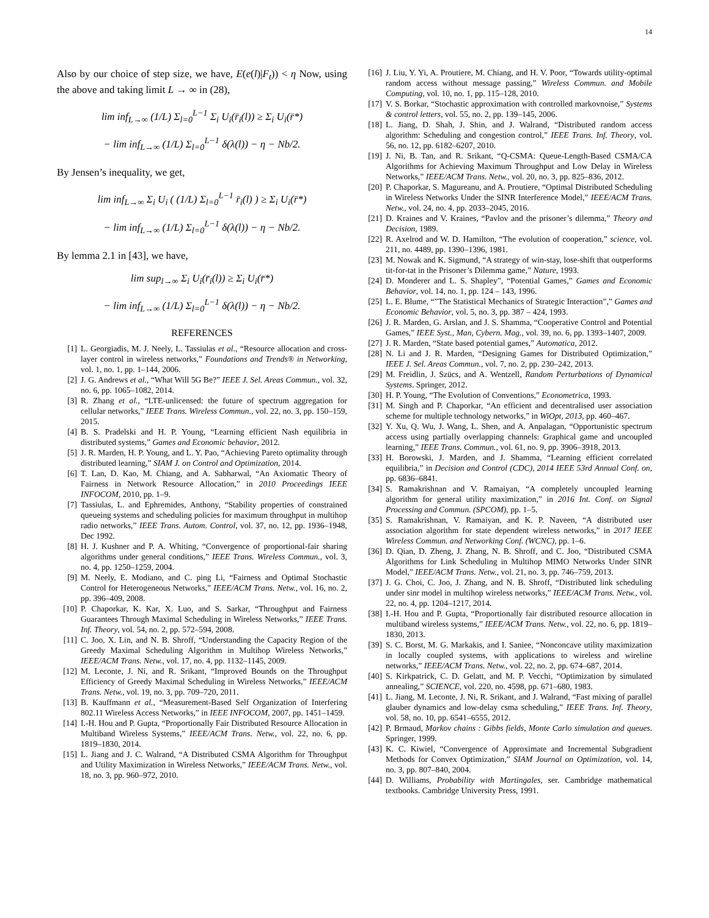14
Also by our choice of step size, we have, E(e(l)|F<sub>t</sub>)) < η Now, using the above and taking limit L → ∞ in (28),
lim inf<sub>L→∞</sub> (1/L) Σ<sub>l=0</sub><sup>L−1</sup> Σ<sub>i</sub> U<sub>i</sub>(r̄<sub>i</sub>(l)) ≥ Σ<sub>i</sub> U<sub>i</sub>(r̄*)
− lim inf<sub>L→∞</sub> (1/L) Σ<sub>l=0</sub><sup>L−1</sup> δ(λ(l)) − η − Nb/2.
By Jensen’s inequality, we get,
lim inf<sub>L→∞</sub> Σ<sub>i</sub> U<sub>i</sub> ( (1/L) Σ<sub>l=0</sub><sup>L−1</sup> r̄<sub>i</sub>(l) ) ≥ Σ<sub>i</sub> U<sub>i</sub>(r̄*)
− lim inf<sub>L→∞</sub> (1/L) Σ<sub>l=0</sub><sup>L−1</sup> δ(λ(l)) − η − Nb/2.
By lemma 2.1 in [43], we have,
lim sup<sub>l→∞</sub> Σ<sub>i</sub> U<sub>i</sub>(r̄<sub>i</sub>(l)) ≥ Σ<sub>i</sub> U<sub>i</sub>(r̄*)
− lim inf<sub>L→∞</sub> (1/L) Σ<sub>l=0</sub><sup>L−1</sup> δ(λ(l)) − η − Nb/2.
REFERENCES
[1] L. Georgiadis, M. J. Neely, L. Tassiulas et al., “Resource allocation and cross-layer control in wireless networks,” Foundations and Trends® in Networking, vol. 1, no. 1, pp. 1–144, 2006.
[2] J. G. Andrews et al., “What Will 5G Be?” IEEE J. Sel. Areas Commun., vol. 32, no. 6, pp. 1065–1082, 2014.
[3] R. Zhang et al., “LTE-unlicensed: the future of spectrum aggregation for cellular networks,” IEEE Trans. Wireless Commun., vol. 22, no. 3, pp. 150–159, 2015.
[4] B. S. Pradelski and H. P. Young, “Learning efficient Nash equilibria in distributed systems,” Games and Economic behavior, 2012.
[5] J. R. Marden, H. P. Young, and L. Y. Pao, “Achieving Pareto optimality through distributed learning,” SIAM J. on Control and Optimization, 2014.
[6] T. Lan, D. Kao, M. Chiang, and A. Sabharwal, “An Axiomatic Theory of Fairness in Network Resource Allocation,” in 2010 Proceedings IEEE INFOCOM, 2010, pp. 1–9.
[7] Tassiulas, L. and Ephremides, Anthony, “Stability properties of constrained queueing systems and scheduling policies for maximum throughput in multihop radio networks,” IEEE Trans. Autom. Control, vol. 37, no. 12, pp. 1936–1948, Dec 1992.
[8] H. J. Kushner and P. A. Whiting, “Convergence of proportional-fair sharing algorithms under general conditions,” IEEE Trans. Wireless Commun., vol. 3, no. 4, pp. 1250–1259, 2004.
[9] M. Neely, E. Modiano, and C. ping Li, “Fairness and Optimal Stochastic Control for Heterogeneous Networks,” IEEE/ACM Trans. Netw., vol. 16, no. 2, pp. 396–409, 2008.
[10] P. Chaporkar, K. Kar, X. Luo, and S. Sarkar, “Throughput and Fairness Guarantees Through Maximal Scheduling in Wireless Networks,” IEEE Trans. Inf. Theory, vol. 54, no. 2, pp. 572–594, 2008.
[11] C. Joo, X. Lin, and N. B. Shroff, “Understanding the Capacity Region of the Greedy Maximal Scheduling Algorithm in Multihop Wireless Networks,” IEEE/ACM Trans. Netw., vol. 17, no. 4, pp. 1132–1145, 2009.
[12] M. Leconte, J. Ni, and R. Srikant, “Improved Bounds on the Throughput Efficiency of Greedy Maximal Scheduling in Wireless Networks,” IEEE/ACM Trans. Netw., vol. 19, no. 3, pp. 709–720, 2011.
[13] B. Kauffmann et al., “Measurement-Based Self Organization of Interfering 802.11 Wireless Access Networks,” in IEEE INFOCOM, 2007, pp. 1451–1459.
[14] I.-H. Hou and P. Gupta, “Proportionally Fair Distributed Resource Allocation in Multiband Wireless Systems,” IEEE/ACM Trans. Netw., vol. 22, no. 6, pp. 1819–1830, 2014.
[15] L. Jiang and J. C. Walrand, “A Distributed CSMA Algorithm for Throughput and Utility Maximization in Wireless Networks,” IEEE/ACM Trans. Netw., vol. 18, no. 3, pp. 960–972, 2010.
[16] J. Liu, Y. Yi, A. Proutiere, M. Chiang, and H. V. Poor, “Towards utility-optimal random access without message passing,” Wireless Commun. and Mobile Computing, vol. 10, no. 1, pp. 115–128, 2010.
[17] V. S. Borkar, “Stochastic approximation with controlled markovnoise,” Systems & control letters, vol. 55, no. 2, pp. 139–145, 2006.
[18] L. Jiang, D. Shah, J. Shin, and J. Walrand, “Distributed random access algorithm: Scheduling and congestion control,” IEEE Trans. Inf. Theory, vol. 56, no. 12, pp. 6182–6207, 2010.
[19] J. Ni, B. Tan, and R. Srikant, “Q-CSMA: Queue-Length-Based CSMA/CA Algorithms for Achieving Maximum Throughput and Low Delay in Wireless Networks,” IEEE/ACM Trans. Netw., vol. 20, no. 3, pp. 825–836, 2012.
[20] P. Chaporkar, S. Magureanu, and A. Proutiere, “Optimal Distributed Scheduling in Wireless Networks Under the SINR Interference Model,” IEEE/ACM Trans. Netw., vol. 24, no. 4, pp. 2033–2045, 2016.
[21] D. Kraines and V. Kraines, “Pavlov and the prisoner’s dilemma,” Theory and Decision, 1989.
[22] R. Axelrod and W. D. Hamilton, “The evolution of cooperation,” science, vol. 211, no. 4489, pp. 1390–1396, 1981.
[23] M. Nowak and K. Sigmund, “A strategy of win-stay, lose-shift that outperforms tit-for-tat in the Prisoner’s Dilemma game,” Nature, 1993.
[24] D. Monderer and L. S. Shapley”, “Potential Games,” Games and Economic Behavior, vol. 14, no. 1, pp. 124 – 143, 1996.
[25] L. E. Blume, “”The Statistical Mechanics of Strategic Interaction”,” Games and Economic Behavior, vol. 5, no. 3, pp. 387 – 424, 1993.
[26] J. R. Marden, G. Arslan, and J. S. Shamma, “Cooperative Control and Potential Games,” IEEE Syst., Man, Cybern. Mag., vol. 39, no. 6, pp. 1393–1407, 2009.
[27] J. R. Marden, “State based potential games,” Automatica, 2012.
[28] N. Li and J. R. Marden, “Designing Games for Distributed Optimization,” IEEE J. Sel. Areas Commun., vol. 7, no. 2, pp. 230–242, 2013.
[29] M. Freidlin, J. Szücs, and A. Wentzell, Random Perturbations of Dynamical Systems. Springer, 2012.
[30] H. P. Young, “The Evolution of Conventions,” Econometrica, 1993.
[31] M. Singh and P. Chaporkar, “An efficient and decentralised user association scheme for multiple technology networks,” in WiOpt, 2013, pp. 460–467.
[32] Y. Xu, Q. Wu, J. Wang, L. Shen, and A. Anpalagan, “Opportunistic spectrum access using partially overlapping channels: Graphical game and uncoupled learning,” IEEE Trans. Commun., vol. 61, no. 9, pp. 3906–3918, 2013.
[33] H. Borowski, J. Marden, and J. Shamma, “Learning efficient correlated equilibria,” in Decision and Control (CDC), 2014 IEEE 53rd Annual Conf. on, pp. 6836–6841.
[34] S. Ramakrishnan and V. Ramaiyan, “A completely uncoupled learning algorithm for general utility maximization,” in 2016 Int. Conf. on Signal Processing and Commun. (SPCOM), pp. 1–5.
[35] S. Ramakrishnan, V. Ramaiyan, and K. P. Naveen, “A distributed user association algorithm for state dependent wireless networks,” in 2017 IEEE Wireless Commun. and Networking Conf. (WCNC), pp. 1–6.
[36] D. Qian, D. Zheng, J. Zhang, N. B. Shroff, and C. Joo, “Distributed CSMA Algorithms for Link Scheduling in Multihop MIMO Networks Under SINR Model,” IEEE/ACM Trans. Netw., vol. 21, no. 3, pp. 746–759, 2013.
[37] J. G. Choi, C. Joo, J. Zhang, and N. B. Shroff, “Distributed link scheduling under sinr model in multihop wireless networks,” IEEE/ACM Trans. Netw., vol. 22, no. 4, pp. 1204–1217, 2014.
[38] I.-H. Hou and P. Gupta, “Proportionally fair distributed resource allocation in multiband wireless systems,” IEEE/ACM Trans. Netw., vol. 22, no. 6, pp. 1819–1830, 2013.
[39] S. C. Borst, M. G. Markakis, and I. Saniee, “Nonconcave utility maximization in locally coupled systems, with applications to wireless and wireline networks,” IEEE/ACM Trans. Netw., vol. 22, no. 2, pp. 674–687, 2014.
[40] S. Kirkpatrick, C. D. Gelatt, and M. P. Vecchi, “Optimization by simulated annealing,” SCIENCE, vol. 220, no. 4598, pp. 671–680, 1983.
[41] L. Jiang, M. Leconte, J. Ni, R. Srikant, and J. Walrand, “Fast mixing of parallel glauber dynamics and low-delay csma scheduling,” IEEE Trans. Inf. Theory, vol. 58, no. 10, pp. 6541–6555, 2012.
[42] P. Brmaud, Markov chains : Gibbs fields, Monte Carlo simulation and queues. Springer, 1999.
[43] K. C. Kiwiel, “Convergence of Approximate and Incremental Subgradient Methods for Convex Optimization,” SIAM Journal on Optimization, vol. 14, no. 3, pp. 807–840, 2004.
[44] D. Williams, Probability with Martingales, ser. Cambridge mathematical textbooks. Cambridge University Press, 1991.